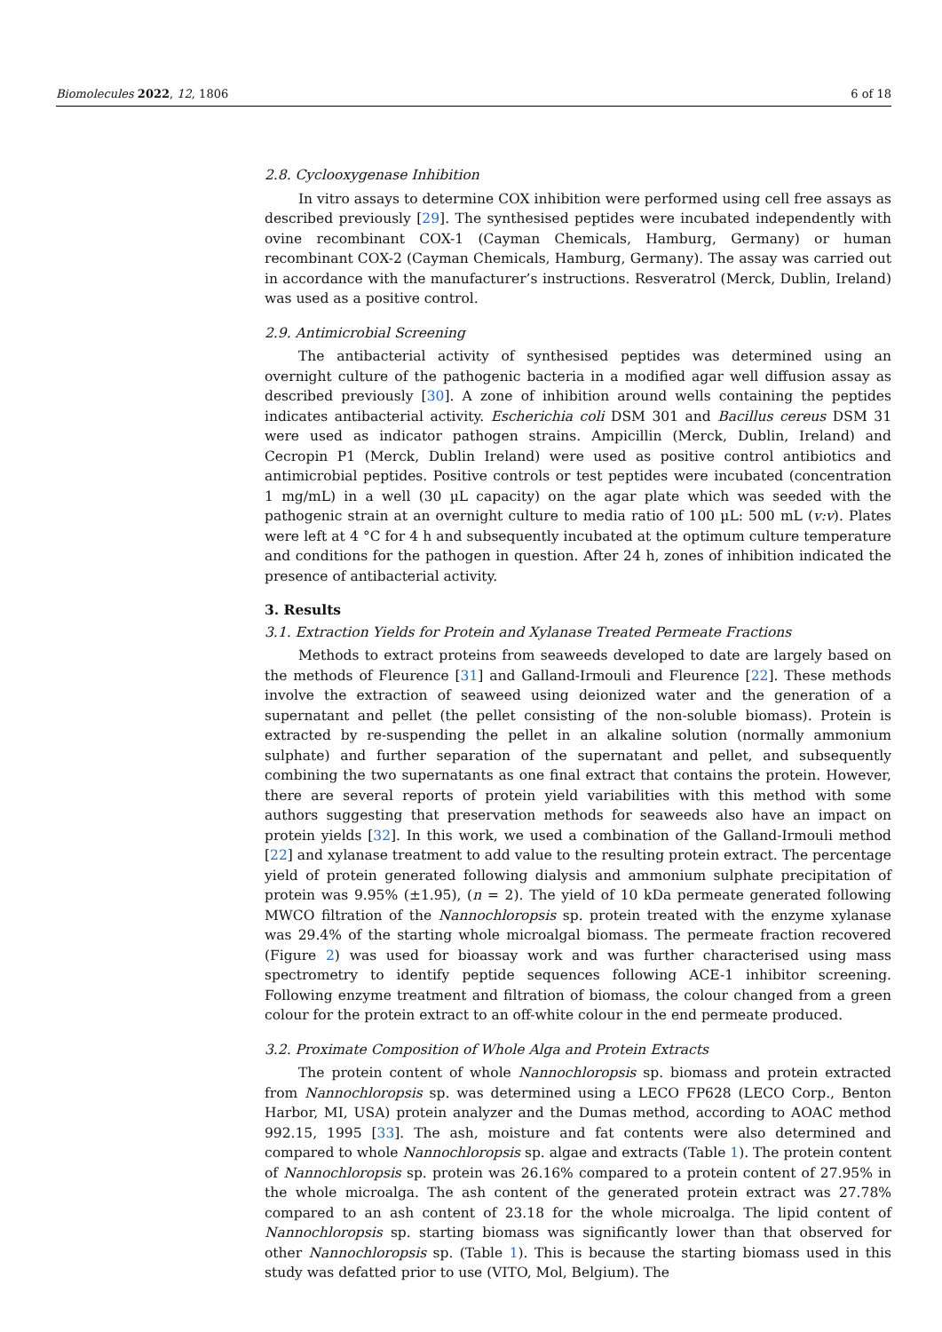Biomolecules 2022, 12, 1806 6 of 18
2.8. Cyclooxygenase Inhibition
In vitro assays to determine COX inhibition were performed using cell free assays as described previously [29]. The synthesised peptides were incubated independently with ovine recombinant COX-1 (Cayman Chemicals, Hamburg, Germany) or human recombinant COX-2 (Cayman Chemicals, Hamburg, Germany). The assay was carried out in accordance with the manufacturer’s instructions. Resveratrol (Merck, Dublin, Ireland) was used as a positive control.
2.9. Antimicrobial Screening
The antibacterial activity of synthesised peptides was determined using an overnight culture of the pathogenic bacteria in a modified agar well diffusion assay as described previously [30]. A zone of inhibition around wells containing the peptides indicates antibacterial activity. Escherichia coli DSM 301 and Bacillus cereus DSM 31 were used as indicator pathogen strains. Ampicillin (Merck, Dublin, Ireland) and Cecropin P1 (Merck, Dublin Ireland) were used as positive control antibiotics and antimicrobial peptides. Positive controls or test peptides were incubated (concentration 1 mg/mL) in a well (30 µL capacity) on the agar plate which was seeded with the pathogenic strain at an overnight culture to media ratio of 100 µL: 500 mL (v:v). Plates were left at 4 °C for 4 h and subsequently incubated at the optimum culture temperature and conditions for the pathogen in question. After 24 h, zones of inhibition indicated the presence of antibacterial activity.
3. Results
3.1. Extraction Yields for Protein and Xylanase Treated Permeate Fractions
Methods to extract proteins from seaweeds developed to date are largely based on the methods of Fleurence [31] and Galland-Irmouli and Fleurence [22]. These methods involve the extraction of seaweed using deionized water and the generation of a supernatant and pellet (the pellet consisting of the non-soluble biomass). Protein is extracted by re-suspending the pellet in an alkaline solution (normally ammonium sulphate) and further separation of the supernatant and pellet, and subsequently combining the two supernatants as one final extract that contains the protein. However, there are several reports of protein yield variabilities with this method with some authors suggesting that preservation methods for seaweeds also have an impact on protein yields [32]. In this work, we used a combination of the Galland-Irmouli method [22] and xylanase treatment to add value to the resulting protein extract. The percentage yield of protein generated following dialysis and ammonium sulphate precipitation of protein was 9.95% (±1.95), (n = 2). The yield of 10 kDa permeate generated following MWCO filtration of the Nannochloropsis sp. protein treated with the enzyme xylanase was 29.4% of the starting whole microalgal biomass. The permeate fraction recovered (Figure 2) was used for bioassay work and was further characterised using mass spectrometry to identify peptide sequences following ACE-1 inhibitor screening. Following enzyme treatment and filtration of biomass, the colour changed from a green colour for the protein extract to an off-white colour in the end permeate produced.
3.2. Proximate Composition of Whole Alga and Protein Extracts
The protein content of whole Nannochloropsis sp. biomass and protein extracted from Nannochloropsis sp. was determined using a LECO FP628 (LECO Corp., Benton Harbor, MI, USA) protein analyzer and the Dumas method, according to AOAC method 992.15, 1995 [33]. The ash, moisture and fat contents were also determined and compared to whole Nannochloropsis sp. algae and extracts (Table 1). The protein content of Nannochloropsis sp. protein was 26.16% compared to a protein content of 27.95% in the whole microalga. The ash content of the generated protein extract was 27.78% compared to an ash content of 23.18 for the whole microalga. The lipid content of Nannochloropsis sp. starting biomass was significantly lower than that observed for other Nannochloropsis sp. (Table 1). This is because the starting biomass used in this study was defatted prior to use (VITO, Mol, Belgium). The